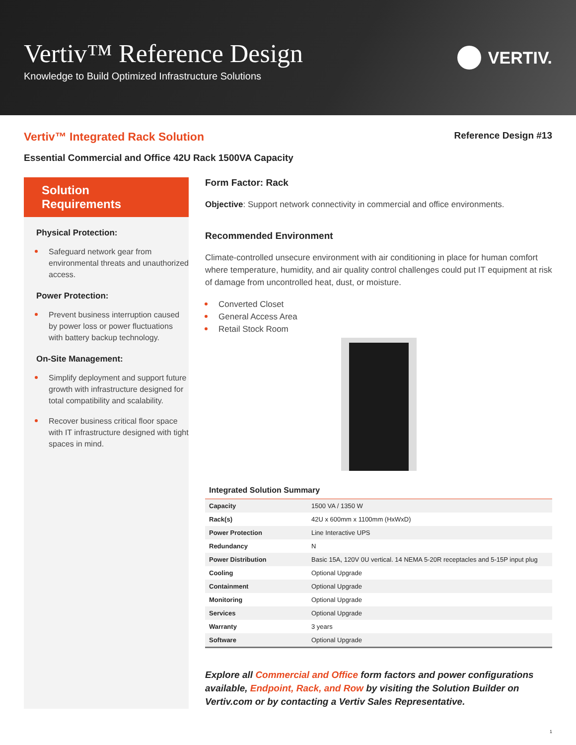Vertiv™ Reference Design
Knowledge to Build Optimized Infrastructure Solutions
VERTIV.
Vertiv™ Integrated Rack Solution
Reference Design #13
Essential Commercial and Office 42U Rack 1500VA Capacity
Solution Requirements
Physical Protection:
Safeguard network gear from environmental threats and unauthorized access.
Power Protection:
Prevent business interruption caused by power loss or power fluctuations with battery backup technology.
On-Site Management:
Simplify deployment and support future growth with infrastructure designed for total compatibility and scalability.
Recover business critical floor space with IT infrastructure designed with tight spaces in mind.
Form Factor: Rack
Objective: Support network connectivity in commercial and office environments.
Recommended Environment
Climate-controlled unsecure environment with air conditioning in place for human comfort where temperature, humidity, and air quality control challenges could put IT equipment at risk of damage from uncontrolled heat, dust, or moisture.
Converted Closet
General Access Area
Retail Stock Room
Integrated Solution Summary
| Capacity | 1500 VA / 1350 W |
| Rack(s) | 42U x 600mm x 1100mm (HxWxD) |
| Power Protection | Line Interactive UPS |
| Redundancy | N |
| Power Distribution | Basic 15A, 120V 0U vertical. 14 NEMA 5-20R receptacles and 5-15P input plug |
| Cooling | Optional Upgrade |
| Containment | Optional Upgrade |
| Monitoring | Optional Upgrade |
| Services | Optional Upgrade |
| Warranty | 3 years |
| Software | Optional Upgrade |
Explore all Commercial and Office form factors and power configurations available, Endpoint, Rack, and Row by visiting the Solution Builder on Vertiv.com or by contacting a Vertiv Sales Representative.
1